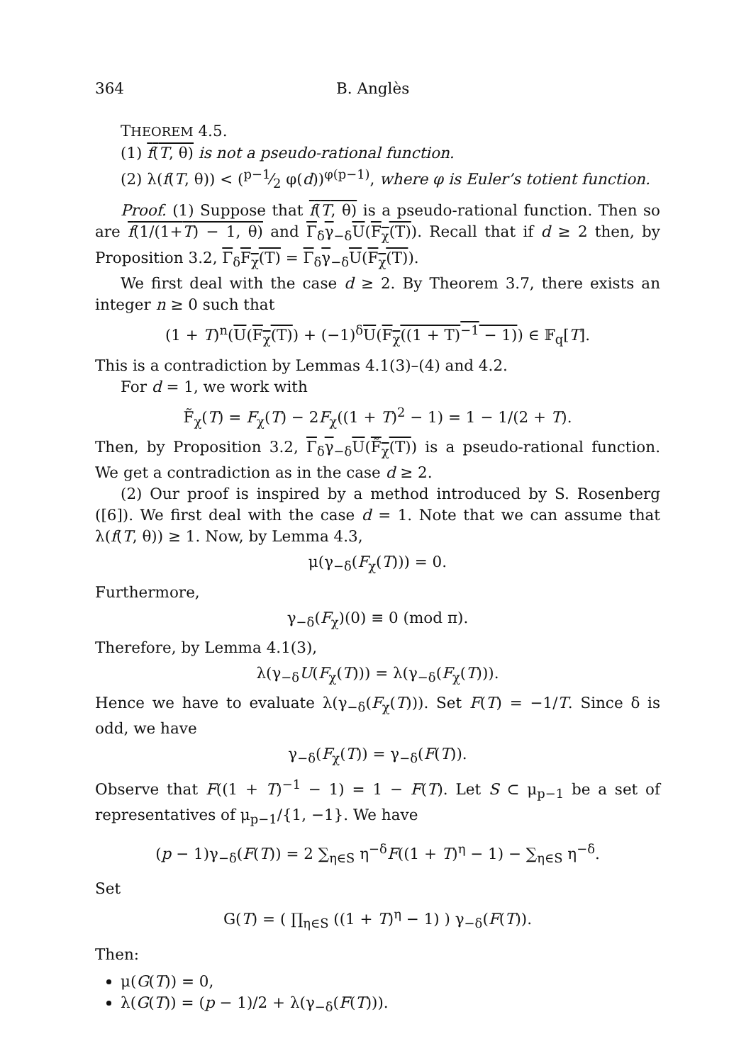364 B. Anglès
THEOREM 4.5.
(1) f(T, θ) is not a pseudo-rational function.
(2) λ(f(T, θ)) < (p−1⁄2 φ(d))<sup>φ(p−1)</sup>, where φ is Euler’s totient function.
Proof. (1) Suppose that f(T, θ) is a pseudo-rational function. Then so are f(1/(1+T) − 1, θ) and Γ<sub>δ</sub>γ<sub>−δ</sub>U(F<sub>χ</sub>(T)). Recall that if d ≥ 2 then, by Proposition 3.2, Γ<sub>δ</sub>F<sub>χ</sub>(T) = Γ<sub>δ</sub>γ<sub>−δ</sub>U(F<sub>χ</sub>(T)).
We first deal with the case d ≥ 2. By Theorem 3.7, there exists an integer n ≥ 0 such that
(1 + T)<sup>n</sup>(U(F<sub>χ</sub>(T)) + (−1)<sup>δ</sup>U(F<sub>χ</sub>((1 + T)<sup>−1</sup> − 1)) ∈ 𝔽<sub>q</sub>[T].
This is a contradiction by Lemmas 4.1(3)–(4) and 4.2.
For d = 1, we work with
F̃<sub>χ</sub>(T) = F<sub>χ</sub>(T) − 2F<sub>χ</sub>((1 + T)<sup>2</sup> − 1) = 1 − 1/(2 + T).
Then, by Proposition 3.2, Γ<sub>δ</sub>γ<sub>−δ</sub>U(F̃<sub>χ</sub>(T)) is a pseudo-rational function. We get a contradiction as in the case d ≥ 2.
(2) Our proof is inspired by a method introduced by S. Rosenberg ([6]). We first deal with the case d = 1. Note that we can assume that λ(f(T, θ)) ≥ 1. Now, by Lemma 4.3,
μ(γ<sub>−δ</sub>(F<sub>χ</sub>(T))) = 0.
Furthermore,
γ<sub>−δ</sub>(F<sub>χ</sub>)(0) ≡ 0 (mod π).
Therefore, by Lemma 4.1(3),
λ(γ<sub>−δ</sub>U(F<sub>χ</sub>(T))) = λ(γ<sub>−δ</sub>(F<sub>χ</sub>(T))).
Hence we have to evaluate λ(γ<sub>−δ</sub>(F<sub>χ</sub>(T))). Set F(T) = −1/T. Since δ is odd, we have
γ<sub>−δ</sub>(F<sub>χ</sub>(T)) = γ<sub>−δ</sub>(F(T)).
Observe that F((1 + T)<sup>−1</sup> − 1) = 1 − F(T). Let S ⊂ μ<sub>p−1</sub> be a set of representatives of μ<sub>p−1</sub>/{1, −1}. We have
(p − 1)γ<sub>−δ</sub>(F(T)) = 2 ∑<sub>η∈S</sub> η<sup>−δ</sup>F((1 + T)<sup>η</sup> − 1) − ∑<sub>η∈S</sub> η<sup>−δ</sup>.
Set
G(T) = ( ∏<sub>η∈S</sub> ((1 + T)<sup>η</sup> − 1) ) γ<sub>−δ</sub>(F(T)).
Then:
μ(G(T)) = 0,
λ(G(T)) = (p − 1)/2 + λ(γ<sub>−δ</sub>(F(T))).